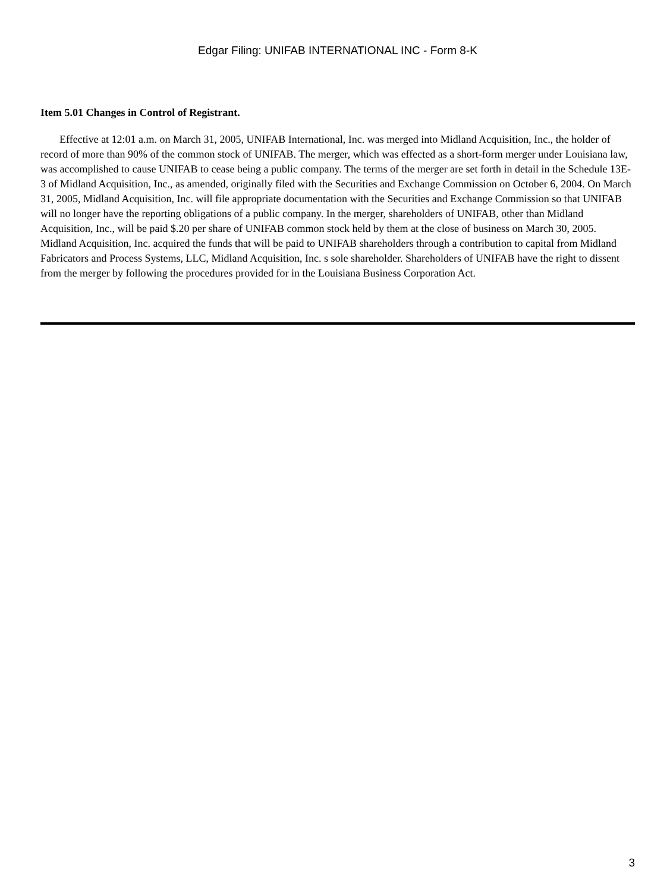Edgar Filing: UNIFAB INTERNATIONAL INC - Form 8-K
Item 5.01 Changes in Control of Registrant.
Effective at 12:01 a.m. on March 31, 2005, UNIFAB International, Inc. was merged into Midland Acquisition, Inc., the holder of record of more than 90% of the common stock of UNIFAB. The merger, which was effected as a short-form merger under Louisiana law, was accomplished to cause UNIFAB to cease being a public company. The terms of the merger are set forth in detail in the Schedule 13E-3 of Midland Acquisition, Inc., as amended, originally filed with the Securities and Exchange Commission on October 6, 2004. On March 31, 2005, Midland Acquisition, Inc. will file appropriate documentation with the Securities and Exchange Commission so that UNIFAB will no longer have the reporting obligations of a public company. In the merger, shareholders of UNIFAB, other than Midland Acquisition, Inc., will be paid $.20 per share of UNIFAB common stock held by them at the close of business on March 30, 2005. Midland Acquisition, Inc. acquired the funds that will be paid to UNIFAB shareholders through a contribution to capital from Midland Fabricators and Process Systems, LLC, Midland Acquisition, Inc. s sole shareholder. Shareholders of UNIFAB have the right to dissent from the merger by following the procedures provided for in the Louisiana Business Corporation Act.
3